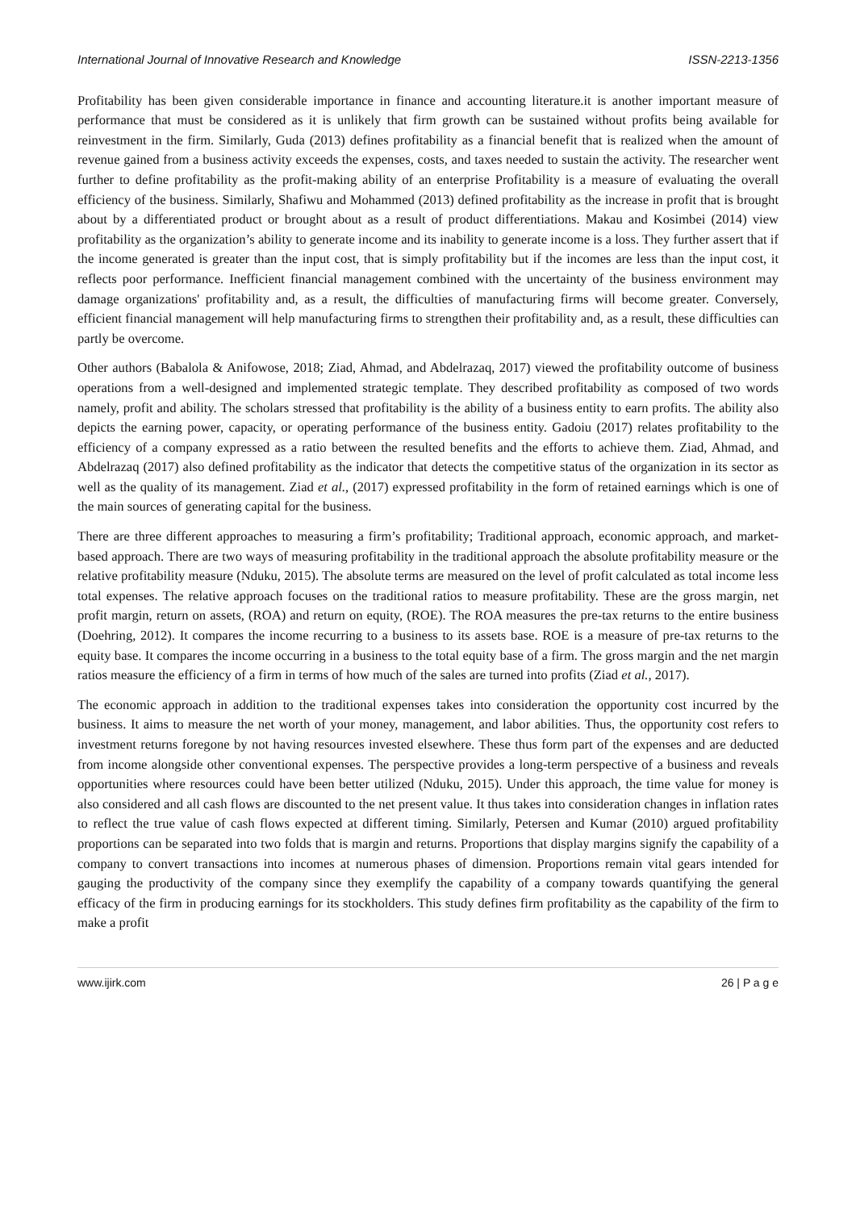International Journal of Innovative Research and Knowledge ISSN-2213-1356
Profitability has been given considerable importance in finance and accounting literature.it is another important measure of performance that must be considered as it is unlikely that firm growth can be sustained without profits being available for reinvestment in the firm. Similarly, Guda (2013) defines profitability as a financial benefit that is realized when the amount of revenue gained from a business activity exceeds the expenses, costs, and taxes needed to sustain the activity. The researcher went further to define profitability as the profit-making ability of an enterprise Profitability is a measure of evaluating the overall efficiency of the business. Similarly, Shafiwu and Mohammed (2013) defined profitability as the increase in profit that is brought about by a differentiated product or brought about as a result of product differentiations. Makau and Kosimbei (2014) view profitability as the organization’s ability to generate income and its inability to generate income is a loss. They further assert that if the income generated is greater than the input cost, that is simply profitability but if the incomes are less than the input cost, it reflects poor performance. Inefficient financial management combined with the uncertainty of the business environment may damage organizations' profitability and, as a result, the difficulties of manufacturing firms will become greater. Conversely, efficient financial management will help manufacturing firms to strengthen their profitability and, as a result, these difficulties can partly be overcome.
Other authors (Babalola & Anifowose, 2018; Ziad, Ahmad, and Abdelrazaq, 2017) viewed the profitability outcome of business operations from a well-designed and implemented strategic template. They described profitability as composed of two words namely, profit and ability. The scholars stressed that profitability is the ability of a business entity to earn profits. The ability also depicts the earning power, capacity, or operating performance of the business entity. Gadoiu (2017) relates profitability to the efficiency of a company expressed as a ratio between the resulted benefits and the efforts to achieve them. Ziad, Ahmad, and Abdelrazaq (2017) also defined profitability as the indicator that detects the competitive status of the organization in its sector as well as the quality of its management. Ziad et al., (2017) expressed profitability in the form of retained earnings which is one of the main sources of generating capital for the business.
There are three different approaches to measuring a firm’s profitability; Traditional approach, economic approach, and market-based approach. There are two ways of measuring profitability in the traditional approach the absolute profitability measure or the relative profitability measure (Nduku, 2015). The absolute terms are measured on the level of profit calculated as total income less total expenses. The relative approach focuses on the traditional ratios to measure profitability. These are the gross margin, net profit margin, return on assets, (ROA) and return on equity, (ROE). The ROA measures the pre-tax returns to the entire business (Doehring, 2012). It compares the income recurring to a business to its assets base. ROE is a measure of pre-tax returns to the equity base. It compares the income occurring in a business to the total equity base of a firm. The gross margin and the net margin ratios measure the efficiency of a firm in terms of how much of the sales are turned into profits (Ziad et al., 2017).
The economic approach in addition to the traditional expenses takes into consideration the opportunity cost incurred by the business. It aims to measure the net worth of your money, management, and labor abilities. Thus, the opportunity cost refers to investment returns foregone by not having resources invested elsewhere. These thus form part of the expenses and are deducted from income alongside other conventional expenses. The perspective provides a long-term perspective of a business and reveals opportunities where resources could have been better utilized (Nduku, 2015). Under this approach, the time value for money is also considered and all cash flows are discounted to the net present value. It thus takes into consideration changes in inflation rates to reflect the true value of cash flows expected at different timing. Similarly, Petersen and Kumar (2010) argued profitability proportions can be separated into two folds that is margin and returns. Proportions that display margins signify the capability of a company to convert transactions into incomes at numerous phases of dimension. Proportions remain vital gears intended for gauging the productivity of the company since they exemplify the capability of a company towards quantifying the general efficacy of the firm in producing earnings for its stockholders. This study defines firm profitability as the capability of the firm to make a profit
www.ijirk.com 26 | P a g e